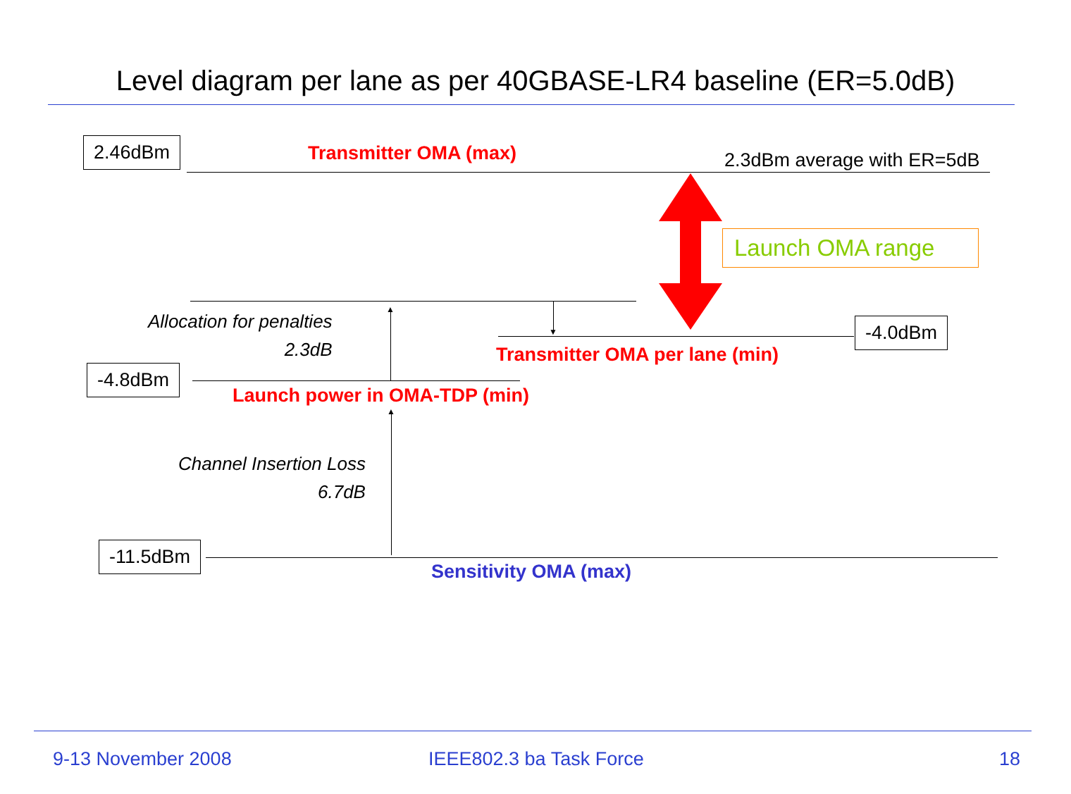Level diagram per lane as per 40GBASE-LR4 baseline (ER=5.0dB)
2.46dBm Transmitter OMA (max) 2.3dBm average with ER=5dB
Launch OMA range
▼ -4.0dBm
Transmitter OMA per lane (min)
Allocation for penalties
2.3dB
▲
-4.8dBm
Launch power in OMA-TDP (min)
▲
Channel Insertion Loss
6.7dB
-11.5dBm
Sensitivity OMA (max)
9-13 November 2008 IEEE802.3 ba Task Force 18